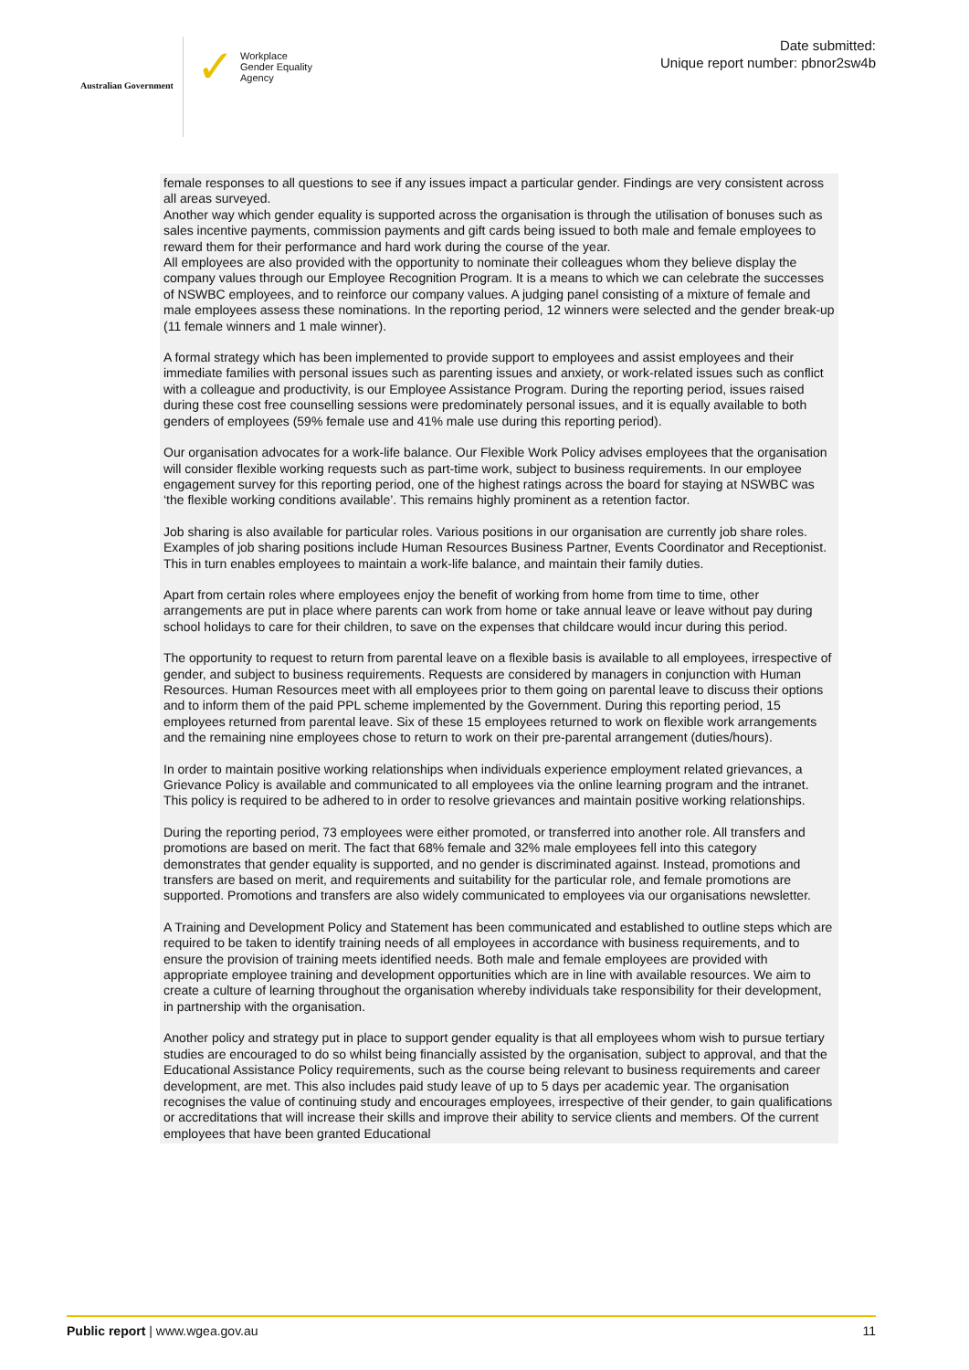Australian Government
✓ Workplace
Gender Equality
Agency
Date submitted:
Unique report number: pbnor2sw4b
female responses to all questions to see if any issues impact a particular gender. Findings are very consistent across all areas surveyed.
Another way which gender equality is supported across the organisation is through the utilisation of bonuses such as sales incentive payments, commission payments and gift cards being issued to both male and female employees to reward them for their performance and hard work during the course of the year.
All employees are also provided with the opportunity to nominate their colleagues whom they believe display the company values through our Employee Recognition Program. It is a means to which we can celebrate the successes of NSWBC employees, and to reinforce our company values. A judging panel consisting of a mixture of female and male employees assess these nominations. In the reporting period, 12 winners were selected and the gender break-up (11 female winners and 1 male winner).
A formal strategy which has been implemented to provide support to employees and assist employees and their immediate families with personal issues such as parenting issues and anxiety, or work-related issues such as conflict with a colleague and productivity, is our Employee Assistance Program. During the reporting period, issues raised during these cost free counselling sessions were predominately personal issues, and it is equally available to both genders of employees (59% female use and 41% male use during this reporting period).
Our organisation advocates for a work-life balance. Our Flexible Work Policy advises employees that the organisation will consider flexible working requests such as part-time work, subject to business requirements. In our employee engagement survey for this reporting period, one of the highest ratings across the board for staying at NSWBC was ‘the flexible working conditions available’. This remains highly prominent as a retention factor.
Job sharing is also available for particular roles. Various positions in our organisation are currently job share roles. Examples of job sharing positions include Human Resources Business Partner, Events Coordinator and Receptionist. This in turn enables employees to maintain a work-life balance, and maintain their family duties.
Apart from certain roles where employees enjoy the benefit of working from home from time to time, other arrangements are put in place where parents can work from home or take annual leave or leave without pay during school holidays to care for their children, to save on the expenses that childcare would incur during this period.
The opportunity to request to return from parental leave on a flexible basis is available to all employees, irrespective of gender, and subject to business requirements. Requests are considered by managers in conjunction with Human Resources. Human Resources meet with all employees prior to them going on parental leave to discuss their options and to inform them of the paid PPL scheme implemented by the Government. During this reporting period, 15 employees returned from parental leave. Six of these 15 employees returned to work on flexible work arrangements and the remaining nine employees chose to return to work on their pre-parental arrangement (duties/hours).
In order to maintain positive working relationships when individuals experience employment related grievances, a Grievance Policy is available and communicated to all employees via the online learning program and the intranet. This policy is required to be adhered to in order to resolve grievances and maintain positive working relationships.
During the reporting period, 73 employees were either promoted, or transferred into another role. All transfers and promotions are based on merit. The fact that 68% female and 32% male employees fell into this category demonstrates that gender equality is supported, and no gender is discriminated against. Instead, promotions and transfers are based on merit, and requirements and suitability for the particular role, and female promotions are supported. Promotions and transfers are also widely communicated to employees via our organisations newsletter.
A Training and Development Policy and Statement has been communicated and established to outline steps which are required to be taken to identify training needs of all employees in accordance with business requirements, and to ensure the provision of training meets identified needs. Both male and female employees are provided with appropriate employee training and development opportunities which are in line with available resources. We aim to create a culture of learning throughout the organisation whereby individuals take responsibility for their development, in partnership with the organisation.
Another policy and strategy put in place to support gender equality is that all employees whom wish to pursue tertiary studies are encouraged to do so whilst being financially assisted by the organisation, subject to approval, and that the Educational Assistance Policy requirements, such as the course being relevant to business requirements and career development, are met. This also includes paid study leave of up to 5 days per academic year. The organisation recognises the value of continuing study and encourages employees, irrespective of their gender, to gain qualifications or accreditations that will increase their skills and improve their ability to service clients and members. Of the current employees that have been granted Educational
Public report | www.wgea.gov.au 11